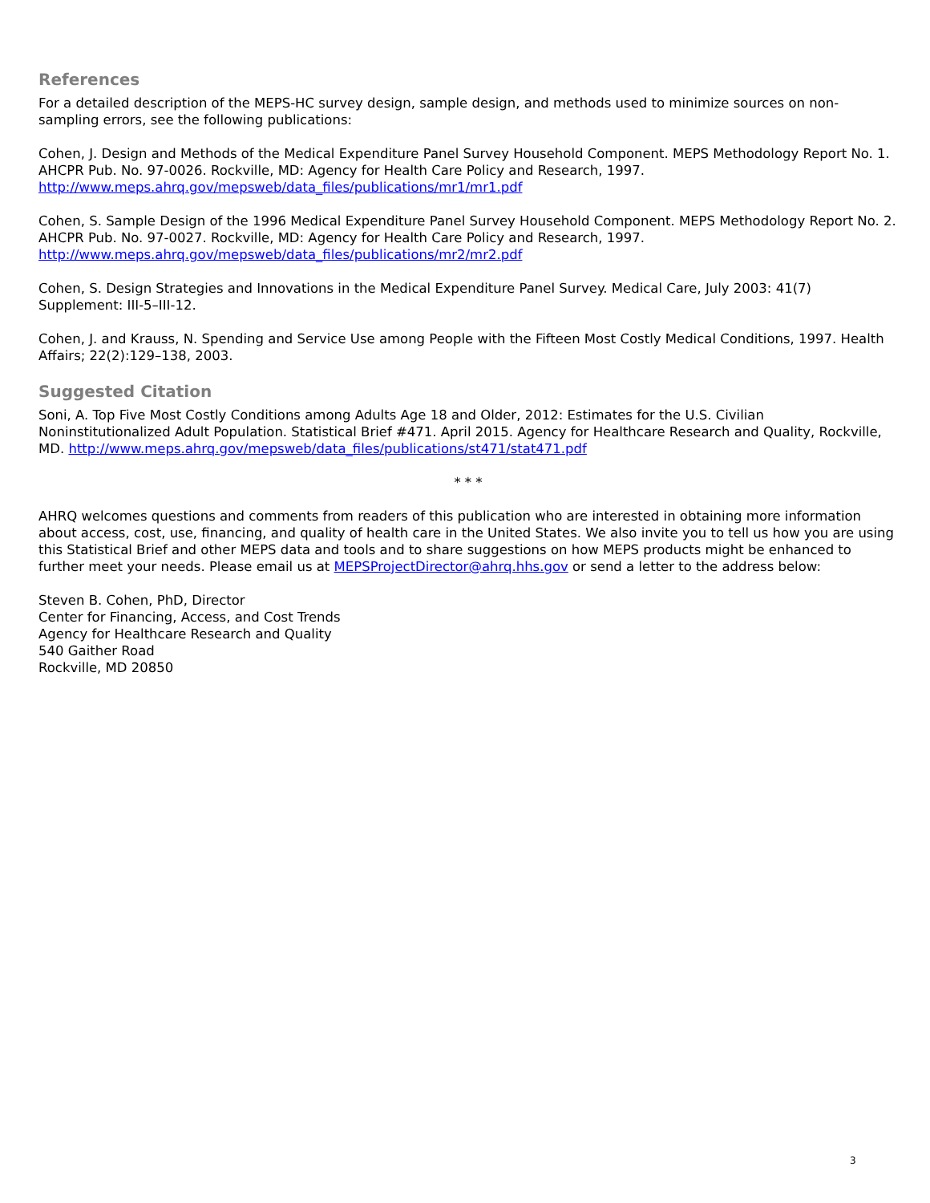References
For a detailed description of the MEPS-HC survey design, sample design, and methods used to minimize sources on non-sampling errors, see the following publications:
Cohen, J. Design and Methods of the Medical Expenditure Panel Survey Household Component. MEPS Methodology Report No. 1. AHCPR Pub. No. 97-0026. Rockville, MD: Agency for Health Care Policy and Research, 1997. http://www.meps.ahrq.gov/mepsweb/data_files/publications/mr1/mr1.pdf
Cohen, S. Sample Design of the 1996 Medical Expenditure Panel Survey Household Component. MEPS Methodology Report No. 2. AHCPR Pub. No. 97-0027. Rockville, MD: Agency for Health Care Policy and Research, 1997. http://www.meps.ahrq.gov/mepsweb/data_files/publications/mr2/mr2.pdf
Cohen, S. Design Strategies and Innovations in the Medical Expenditure Panel Survey. Medical Care, July 2003: 41(7) Supplement: III-5–III-12.
Cohen, J. and Krauss, N. Spending and Service Use among People with the Fifteen Most Costly Medical Conditions, 1997. Health Affairs; 22(2):129–138, 2003.
Suggested Citation
Soni, A. Top Five Most Costly Conditions among Adults Age 18 and Older, 2012: Estimates for the U.S. Civilian Noninstitutionalized Adult Population. Statistical Brief #471. April 2015. Agency for Healthcare Research and Quality, Rockville, MD. http://www.meps.ahrq.gov/mepsweb/data_files/publications/st471/stat471.pdf
* * *
AHRQ welcomes questions and comments from readers of this publication who are interested in obtaining more information about access, cost, use, financing, and quality of health care in the United States. We also invite you to tell us how you are using this Statistical Brief and other MEPS data and tools and to share suggestions on how MEPS products might be enhanced to further meet your needs. Please email us at MEPSProjectDirector@ahrq.hhs.gov or send a letter to the address below:
Steven B. Cohen, PhD, Director
Center for Financing, Access, and Cost Trends
Agency for Healthcare Research and Quality
540 Gaither Road
Rockville, MD 20850
3